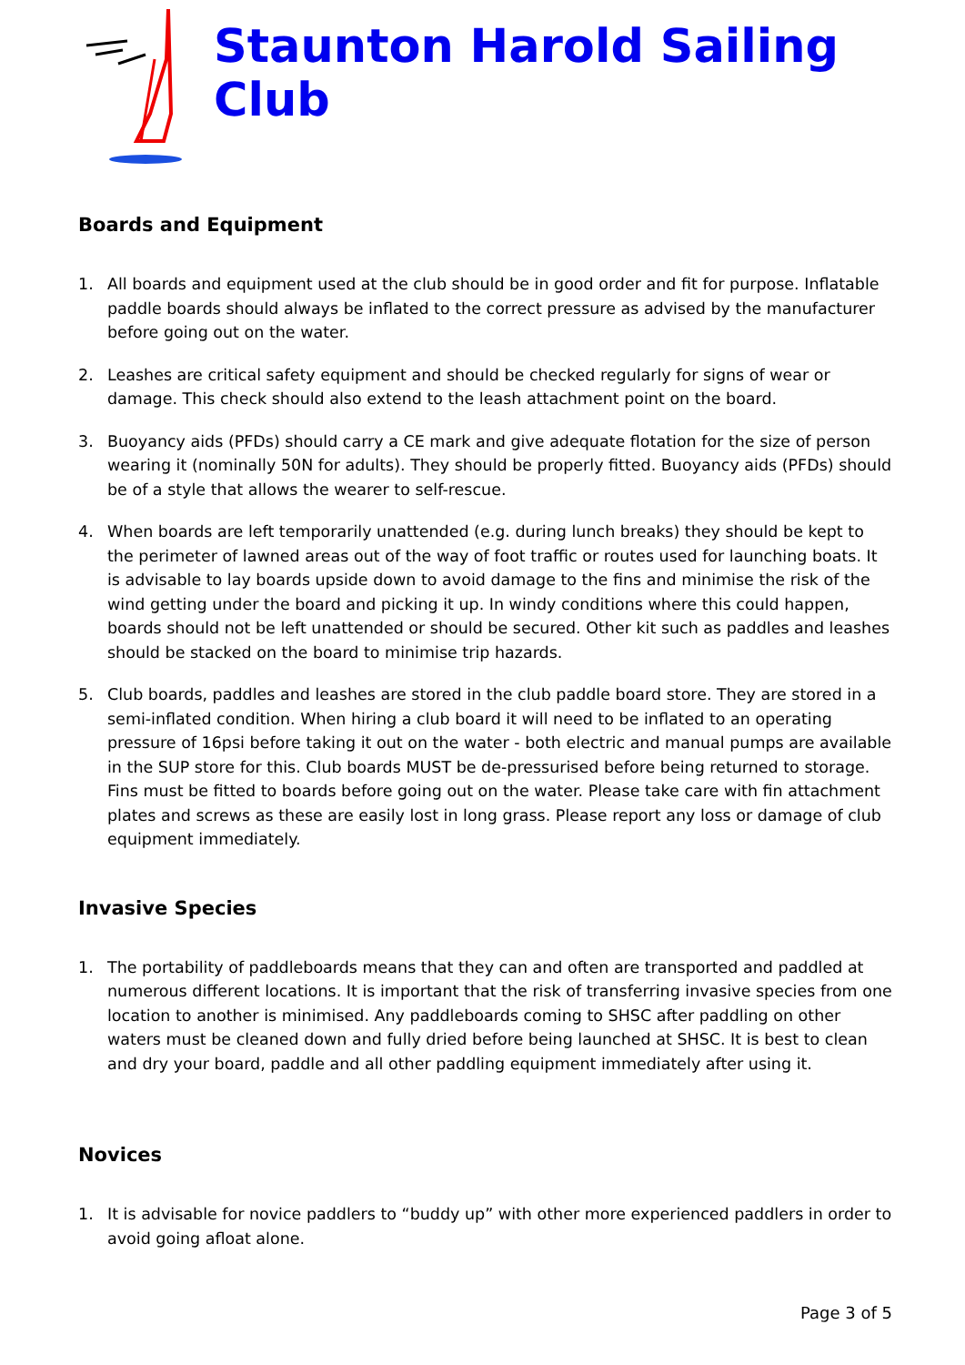Staunton Harold Sailing Club
Boards and Equipment
1. All boards and equipment used at the club should be in good order and fit for purpose. Inflatable paddle boards should always be inflated to the correct pressure as advised by the manufacturer before going out on the water.
2. Leashes are critical safety equipment and should be checked regularly for signs of wear or damage. This check should also extend to the leash attachment point on the board.
3. Buoyancy aids (PFDs) should carry a CE mark and give adequate flotation for the size of person wearing it (nominally 50N for adults). They should be properly fitted. Buoyancy aids (PFDs) should be of a style that allows the wearer to self-rescue.
4. When boards are left temporarily unattended (e.g. during lunch breaks) they should be kept to the perimeter of lawned areas out of the way of foot traffic or routes used for launching boats. It is advisable to lay boards upside down to avoid damage to the fins and minimise the risk of the wind getting under the board and picking it up. In windy conditions where this could happen, boards should not be left unattended or should be secured. Other kit such as paddles and leashes should be stacked on the board to minimise trip hazards.
5. Club boards, paddles and leashes are stored in the club paddle board store. They are stored in a semi-inflated condition. When hiring a club board it will need to be inflated to an operating pressure of 16psi before taking it out on the water - both electric and manual pumps are available in the SUP store for this. Club boards MUST be de-pressurised before being returned to storage. Fins must be fitted to boards before going out on the water. Please take care with fin attachment plates and screws as these are easily lost in long grass. Please report any loss or damage of club equipment immediately.
Invasive Species
1. The portability of paddleboards means that they can and often are transported and paddled at numerous different locations. It is important that the risk of transferring invasive species from one location to another is minimised. Any paddleboards coming to SHSC after paddling on other waters must be cleaned down and fully dried before being launched at SHSC. It is best to clean and dry your board, paddle and all other paddling equipment immediately after using it.
Novices
1. It is advisable for novice paddlers to “buddy up” with other more experienced paddlers in order to avoid going afloat alone.
Page 3 of 5